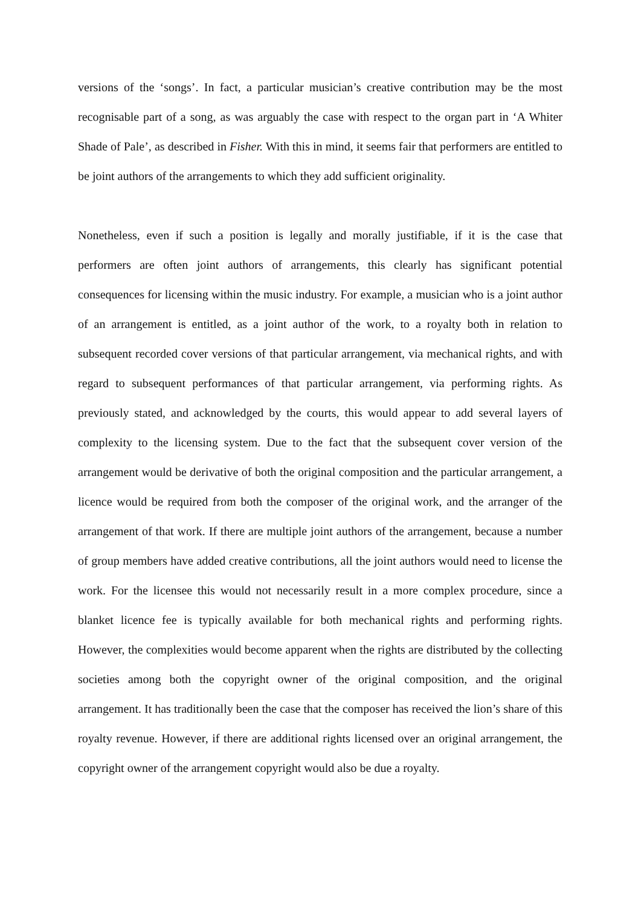versions of the ‘songs’. In fact, a particular musician’s creative contribution may be the most recognisable part of a song, as was arguably the case with respect to the organ part in ‘A Whiter Shade of Pale’, as described in Fisher. With this in mind, it seems fair that performers are entitled to be joint authors of the arrangements to which they add sufficient originality.
Nonetheless, even if such a position is legally and morally justifiable, if it is the case that performers are often joint authors of arrangements, this clearly has significant potential consequences for licensing within the music industry. For example, a musician who is a joint author of an arrangement is entitled, as a joint author of the work, to a royalty both in relation to subsequent recorded cover versions of that particular arrangement, via mechanical rights, and with regard to subsequent performances of that particular arrangement, via performing rights. As previously stated, and acknowledged by the courts, this would appear to add several layers of complexity to the licensing system. Due to the fact that the subsequent cover version of the arrangement would be derivative of both the original composition and the particular arrangement, a licence would be required from both the composer of the original work, and the arranger of the arrangement of that work. If there are multiple joint authors of the arrangement, because a number of group members have added creative contributions, all the joint authors would need to license the work. For the licensee this would not necessarily result in a more complex procedure, since a blanket licence fee is typically available for both mechanical rights and performing rights. However, the complexities would become apparent when the rights are distributed by the collecting societies among both the copyright owner of the original composition, and the original arrangement. It has traditionally been the case that the composer has received the lion’s share of this royalty revenue. However, if there are additional rights licensed over an original arrangement, the copyright owner of the arrangement copyright would also be due a royalty.